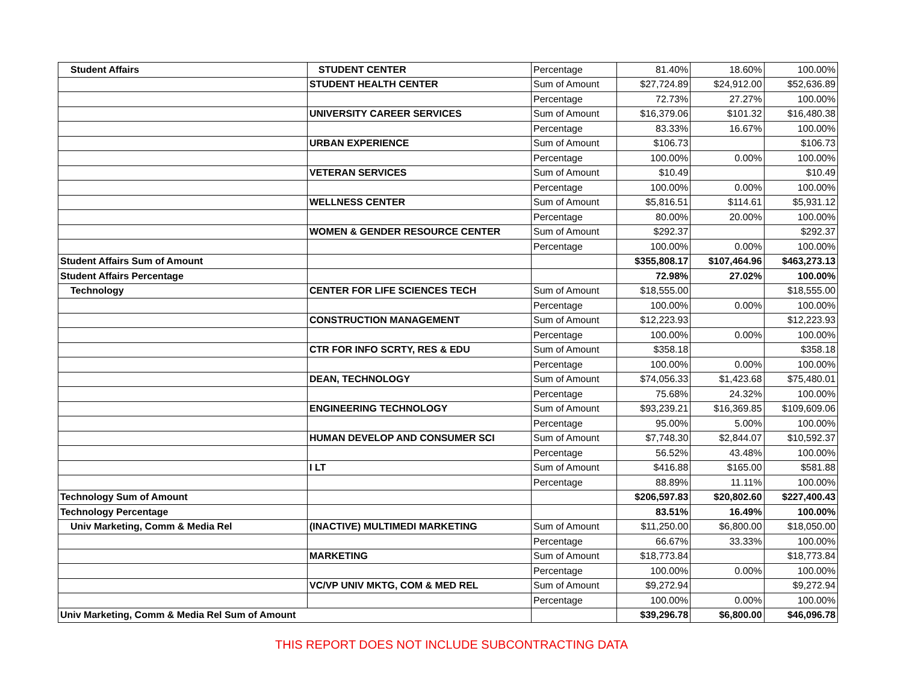| Student Affairs | STUDENT CENTER | Percentage | 81.40% | 18.60% | 100.00% |
| | STUDENT HEALTH CENTER | Sum of Amount | $27,724.89 | $24,912.00 | $52,636.89 |
| | | Percentage | 72.73% | 27.27% | 100.00% |
| | UNIVERSITY CAREER SERVICES | Sum of Amount | $16,379.06 | $101.32 | $16,480.38 |
| | | Percentage | 83.33% | 16.67% | 100.00% |
| | URBAN EXPERIENCE | Sum of Amount | $106.73 | | $106.73 |
| | | Percentage | 100.00% | 0.00% | 100.00% |
| | VETERAN SERVICES | Sum of Amount | $10.49 | | $10.49 |
| | | Percentage | 100.00% | 0.00% | 100.00% |
| | WELLNESS CENTER | Sum of Amount | $5,816.51 | $114.61 | $5,931.12 |
| | | Percentage | 80.00% | 20.00% | 100.00% |
| | WOMEN & GENDER RESOURCE CENTER | Sum of Amount | $292.37 | | $292.37 |
| | | Percentage | 100.00% | 0.00% | 100.00% |
| Student Affairs Sum of Amount | | | $355,808.17 | $107,464.96 | $463,273.13 |
| Student Affairs Percentage | | | 72.98% | 27.02% | 100.00% |
| Technology | CENTER FOR LIFE SCIENCES TECH | Sum of Amount | $18,555.00 | | $18,555.00 |
| | | Percentage | 100.00% | 0.00% | 100.00% |
| | CONSTRUCTION MANAGEMENT | Sum of Amount | $12,223.93 | | $12,223.93 |
| | | Percentage | 100.00% | 0.00% | 100.00% |
| | CTR FOR INFO SCRTY, RES & EDU | Sum of Amount | $358.18 | | $358.18 |
| | | Percentage | 100.00% | 0.00% | 100.00% |
| | DEAN, TECHNOLOGY | Sum of Amount | $74,056.33 | $1,423.68 | $75,480.01 |
| | | Percentage | 75.68% | 24.32% | 100.00% |
| | ENGINEERING TECHNOLOGY | Sum of Amount | $93,239.21 | $16,369.85 | $109,609.06 |
| | | Percentage | 95.00% | 5.00% | 100.00% |
| | HUMAN DEVELOP AND CONSUMER SCI | Sum of Amount | $7,748.30 | $2,844.07 | $10,592.37 |
| | | Percentage | 56.52% | 43.48% | 100.00% |
| | I LT | Sum of Amount | $416.88 | $165.00 | $581.88 |
| | | Percentage | 88.89% | 11.11% | 100.00% |
| Technology Sum of Amount | | | $206,597.83 | $20,802.60 | $227,400.43 |
| Technology Percentage | | | 83.51% | 16.49% | 100.00% |
| Univ Marketing, Comm & Media Rel | (INACTIVE) MULTIMEDI MARKETING | Sum of Amount | $11,250.00 | $6,800.00 | $18,050.00 |
| | | Percentage | 66.67% | 33.33% | 100.00% |
| | MARKETING | Sum of Amount | $18,773.84 | | $18,773.84 |
| | | Percentage | 100.00% | 0.00% | 100.00% |
| | VC/VP UNIV MKTG, COM & MED REL | Sum of Amount | $9,272.94 | | $9,272.94 |
| | | Percentage | 100.00% | 0.00% | 100.00% |
| Univ Marketing, Comm & Media Rel Sum of Amount | | | $39,296.78 | $6,800.00 | $46,096.78 |
THIS REPORT DOES NOT INCLUDE SUBCONTRACTING DATA